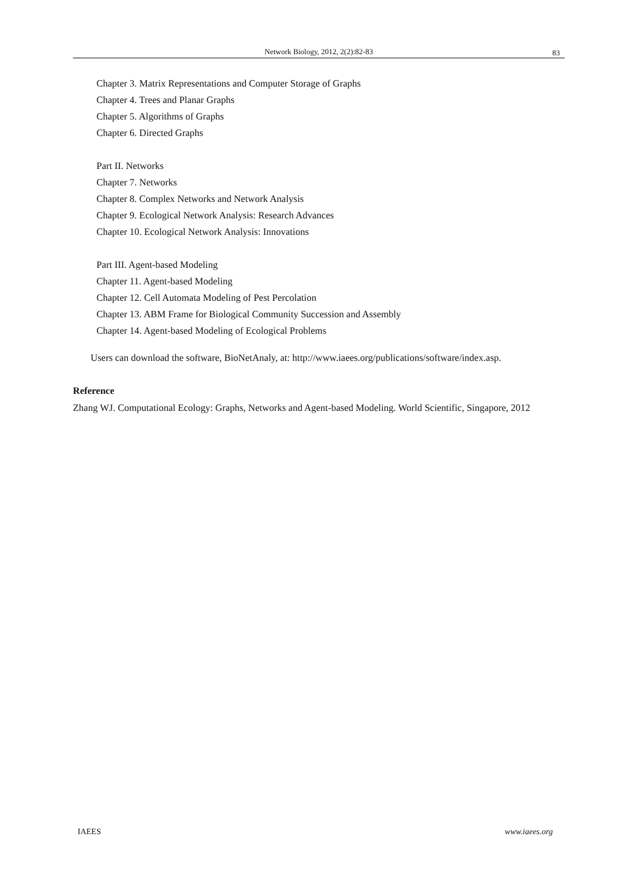Network Biology, 2012, 2(2):82-83 83
Chapter 3. Matrix Representations and Computer Storage of Graphs
Chapter 4. Trees and Planar Graphs
Chapter 5. Algorithms of Graphs
Chapter 6. Directed Graphs
Part II. Networks
Chapter 7. Networks
Chapter 8. Complex Networks and Network Analysis
Chapter 9. Ecological Network Analysis: Research Advances
Chapter 10. Ecological Network Analysis: Innovations
Part III. Agent-based Modeling
Chapter 11. Agent-based Modeling
Chapter 12. Cell Automata Modeling of Pest Percolation
Chapter 13. ABM Frame for Biological Community Succession and Assembly
Chapter 14. Agent-based Modeling of Ecological Problems
Users can download the software, BioNetAnaly, at: http://www.iaees.org/publications/software/index.asp.
Reference
Zhang WJ. Computational Ecology: Graphs, Networks and Agent-based Modeling. World Scientific, Singapore, 2012
IAEES www.iaees.org